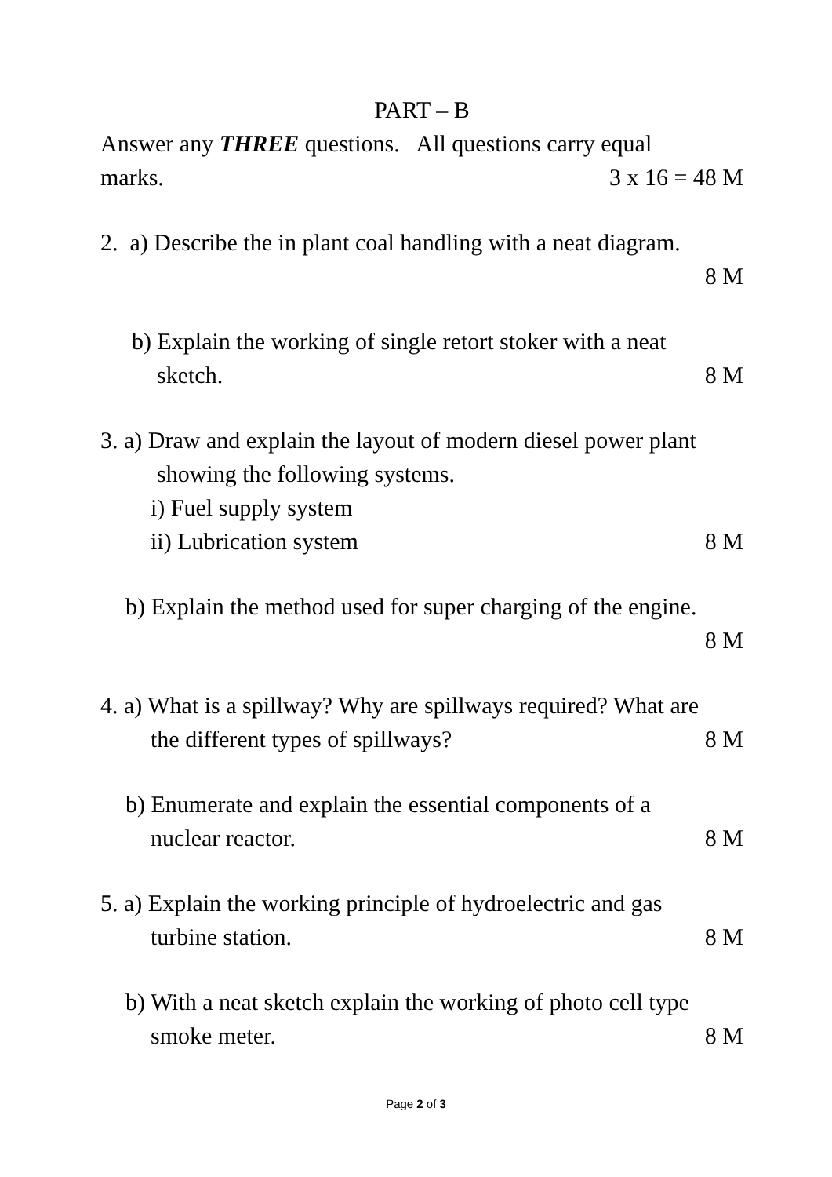PART – B
Answer any THREE questions. All questions carry equal
marks. 3 x 16 = 48 M
2. a) Describe the in plant coal handling with a neat diagram.
8 M
b) Explain the working of single retort stoker with a neat
sketch. 8 M
3. a) Draw and explain the layout of modern diesel power plant
showing the following systems.
i) Fuel supply system
ii) Lubrication system 8 M
b) Explain the method used for super charging of the engine.
8 M
4. a) What is a spillway? Why are spillways required? What are
the different types of spillways? 8 M
b) Enumerate and explain the essential components of a
nuclear reactor. 8 M
5. a) Explain the working principle of hydroelectric and gas
turbine station. 8 M
b) With a neat sketch explain the working of photo cell type
smoke meter. 8 M
Page 2 of 3